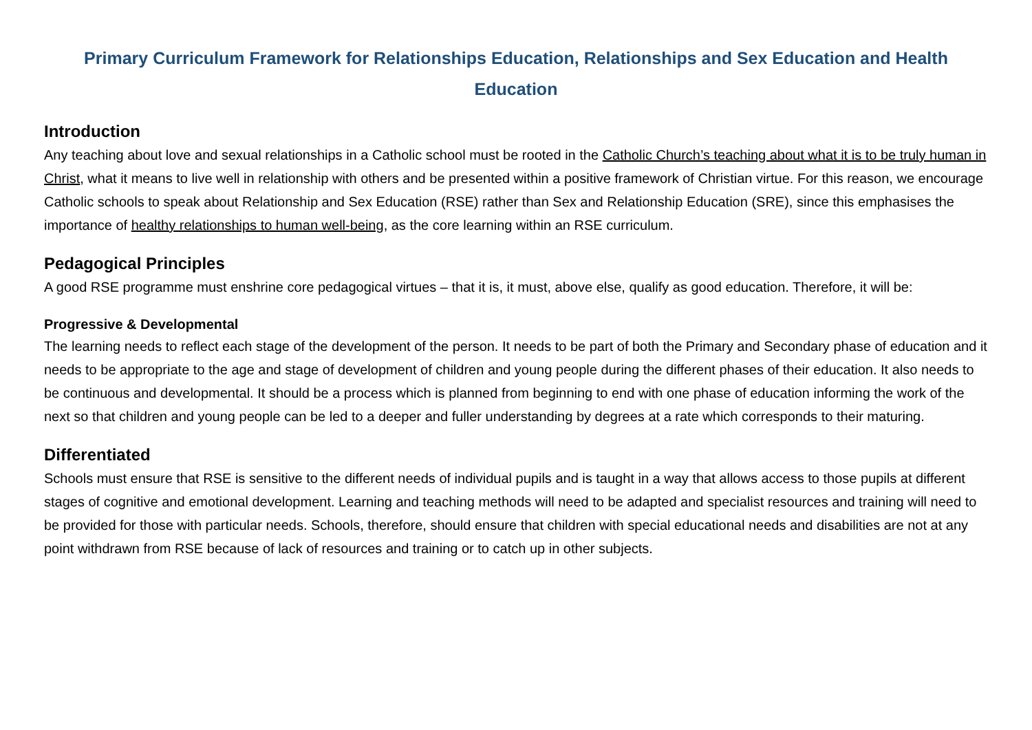Primary Curriculum Framework for Relationships Education, Relationships and Sex Education and Health Education
Introduction
Any teaching about love and sexual relationships in a Catholic school must be rooted in the Catholic Church’s teaching about what it is to be truly human in Christ, what it means to live well in relationship with others and be presented within a positive framework of Christian virtue. For this reason, we encourage Catholic schools to speak about Relationship and Sex Education (RSE) rather than Sex and Relationship Education (SRE), since this emphasises the importance of healthy relationships to human well-being, as the core learning within an RSE curriculum.
Pedagogical Principles
A good RSE programme must enshrine core pedagogical virtues – that it is, it must, above else, qualify as good education. Therefore, it will be:
Progressive & Developmental
The learning needs to reflect each stage of the development of the person. It needs to be part of both the Primary and Secondary phase of education and it needs to be appropriate to the age and stage of development of children and young people during the different phases of their education. It also needs to be continuous and developmental. It should be a process which is planned from beginning to end with one phase of education informing the work of the next so that children and young people can be led to a deeper and fuller understanding by degrees at a rate which corresponds to their maturing.
Differentiated
Schools must ensure that RSE is sensitive to the different needs of individual pupils and is taught in a way that allows access to those pupils at different stages of cognitive and emotional development. Learning and teaching methods will need to be adapted and specialist resources and training will need to be provided for those with particular needs. Schools, therefore, should ensure that children with special educational needs and disabilities are not at any point withdrawn from RSE because of lack of resources and training or to catch up in other subjects.